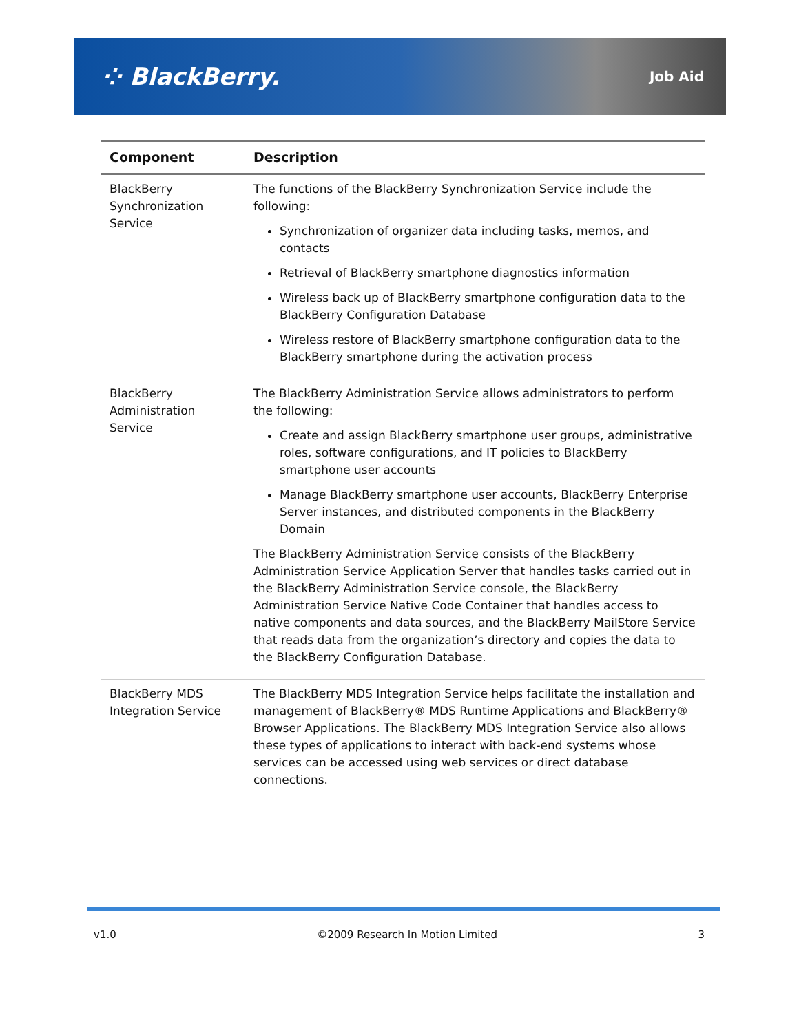⁘ BlackBerry.
Job Aid
| Component | Description |
| --- | --- |
| BlackBerry Synchronization Service | The functions of the BlackBerry Synchronization Service include the following: Synchronization of organizer data including tasks, memos, and contacts Retrieval of BlackBerry smartphone diagnostics information Wireless back up of BlackBerry smartphone configuration data to the BlackBerry Configuration Database Wireless restore of BlackBerry smartphone configuration data to the BlackBerry smartphone during the activation process |
| BlackBerry Administration Service | The BlackBerry Administration Service allows administrators to perform the following: Create and assign BlackBerry smartphone user groups, administrative roles, software configurations, and IT policies to BlackBerry smartphone user accounts Manage BlackBerry smartphone user accounts, BlackBerry Enterprise Server instances, and distributed components in the BlackBerry Domain The BlackBerry Administration Service consists of the BlackBerry Administration Service Application Server that handles tasks carried out in the BlackBerry Administration Service console, the BlackBerry Administration Service Native Code Container that handles access to native components and data sources, and the BlackBerry MailStore Service that reads data from the organization’s directory and copies the data to the BlackBerry Configuration Database. |
| BlackBerry MDS Integration Service | The BlackBerry MDS Integration Service helps facilitate the installation and management of BlackBerry® MDS Runtime Applications and BlackBerry® Browser Applications. The BlackBerry MDS Integration Service also allows these types of applications to interact with back-end systems whose services can be accessed using web services or direct database connections. |
v1.0 ©2009 Research In Motion Limited 3